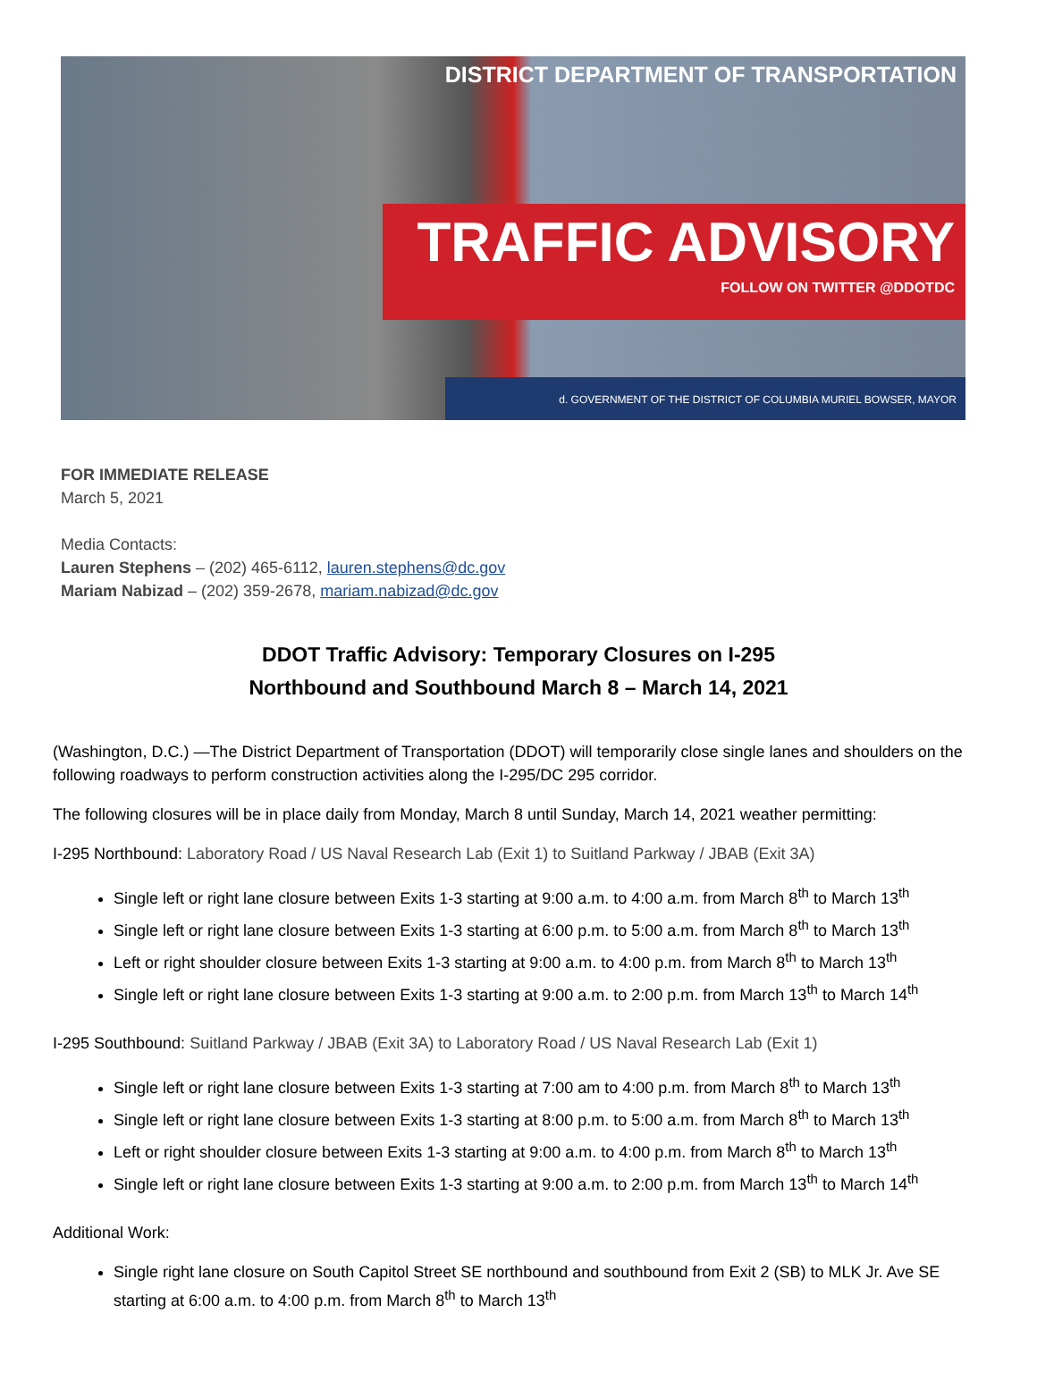DISTRICT DEPARTMENT OF TRANSPORTATION
TRAFFIC ADVISORY
FOLLOW ON TWITTER @DDOTDC
d. GOVERNMENT OF THE DISTRICT OF COLUMBIA MURIEL BOWSER, MAYOR
FOR IMMEDIATE RELEASE
March 5, 2021
Media Contacts:
Lauren Stephens – (202) 465-6112, lauren.stephens@dc.gov
Mariam Nabizad – (202) 359-2678, mariam.nabizad@dc.gov
DDOT Traffic Advisory: Temporary Closures on I-295
Northbound and Southbound March 8 – March 14, 2021
(Washington, D.C.) —The District Department of Transportation (DDOT) will temporarily close single lanes and shoulders on the following roadways to perform construction activities along the I-295/DC 295 corridor.
The following closures will be in place daily from Monday, March 8 until Sunday, March 14, 2021 weather permitting:
I-295 Northbound: Laboratory Road / US Naval Research Lab (Exit 1) to Suitland Parkway / JBAB (Exit 3A)
Single left or right lane closure between Exits 1-3 starting at 9:00 a.m. to 4:00 a.m. from March 8<sup>th</sup> to March 13<sup>th</sup>
Single left or right lane closure between Exits 1-3 starting at 6:00 p.m. to 5:00 a.m. from March 8<sup>th</sup> to March 13<sup>th</sup>
Left or right shoulder closure between Exits 1-3 starting at 9:00 a.m. to 4:00 p.m. from March 8<sup>th</sup> to March 13<sup>th</sup>
Single left or right lane closure between Exits 1-3 starting at 9:00 a.m. to 2:00 p.m. from March 13<sup>th</sup> to March 14<sup>th</sup>
I-295 Southbound: Suitland Parkway / JBAB (Exit 3A) to Laboratory Road / US Naval Research Lab (Exit 1)
Single left or right lane closure between Exits 1-3 starting at 7:00 am to 4:00 p.m. from March 8<sup>th</sup> to March 13<sup>th</sup>
Single left or right lane closure between Exits 1-3 starting at 8:00 p.m. to 5:00 a.m. from March 8<sup>th</sup> to March 13<sup>th</sup>
Left or right shoulder closure between Exits 1-3 starting at 9:00 a.m. to 4:00 p.m. from March 8<sup>th</sup> to March 13<sup>th</sup>
Single left or right lane closure between Exits 1-3 starting at 9:00 a.m. to 2:00 p.m. from March 13<sup>th</sup> to March 14<sup>th</sup>
Additional Work:
Single right lane closure on South Capitol Street SE northbound and southbound from Exit 2 (SB) to MLK Jr. Ave SE starting at 6:00 a.m. to 4:00 p.m. from March 8<sup>th</sup> to March 13<sup>th</sup>